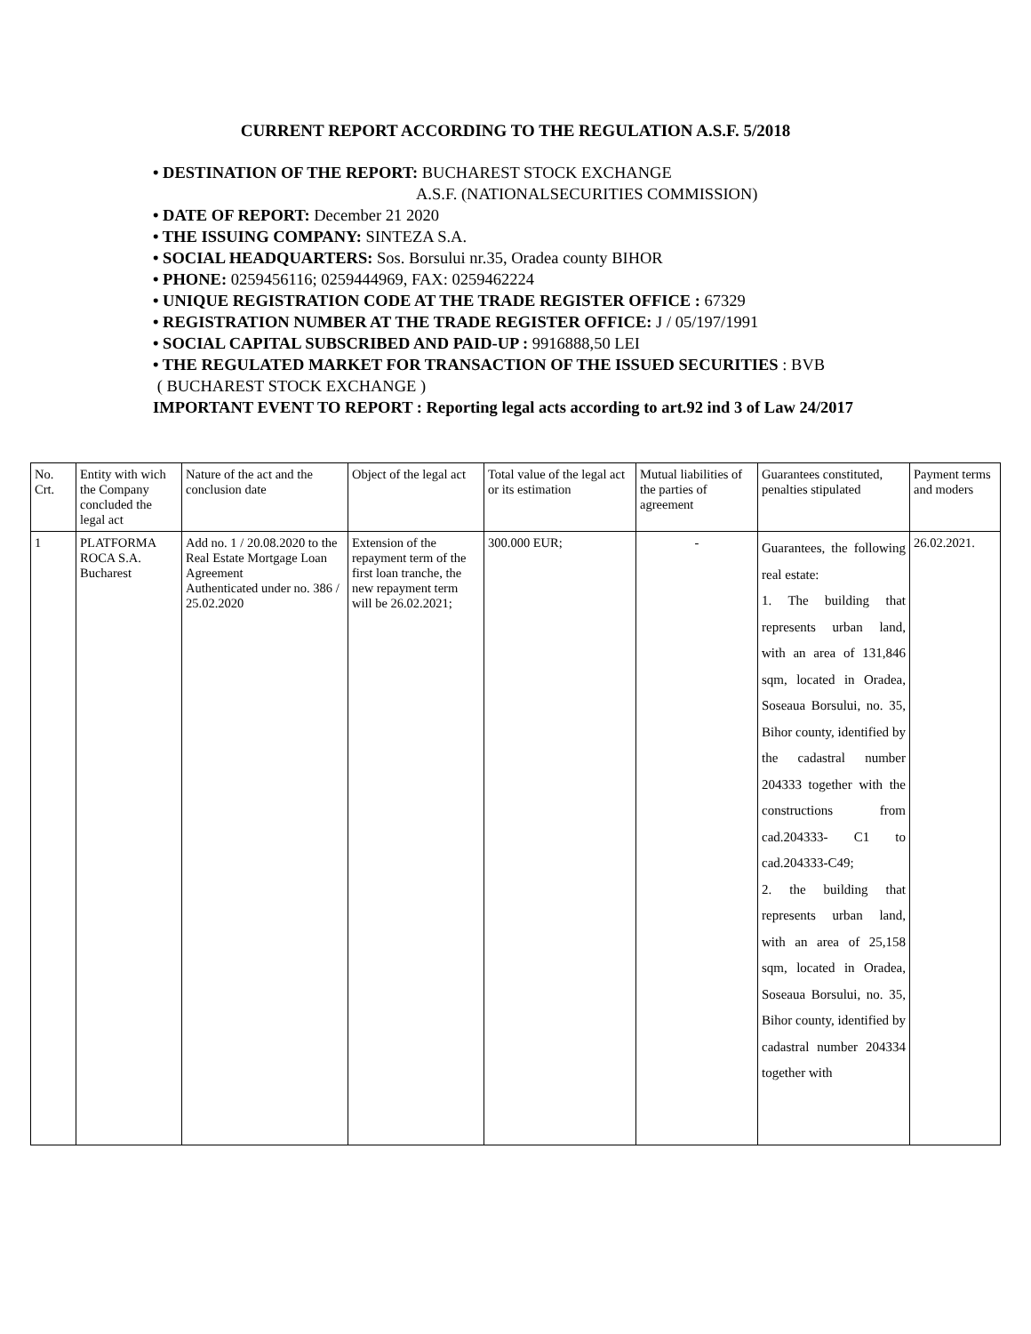CURRENT REPORT ACCORDING TO THE REGULATION A.S.F. 5/2018
• DESTINATION OF THE REPORT: BUCHAREST STOCK EXCHANGE
A.S.F. (NATIONALSECURITIES COMMISSION)
• DATE OF REPORT: December 21 2020
• THE ISSUING COMPANY: SINTEZA S.A.
• SOCIAL HEADQUARTERS: Sos. Borsului nr.35, Oradea county BIHOR
• PHONE: 0259456116; 0259444969, FAX: 0259462224
• UNIQUE REGISTRATION CODE AT THE TRADE REGISTER OFFICE : 67329
• REGISTRATION NUMBER AT THE TRADE REGISTER OFFICE: J / 05/197/1991
• SOCIAL CAPITAL SUBSCRIBED AND PAID-UP : 9916888,50 LEI
• THE REGULATED MARKET FOR TRANSACTION OF THE ISSUED SECURITIES : BVB
( BUCHAREST STOCK EXCHANGE )
IMPORTANT EVENT TO REPORT : Reporting legal acts according to art.92 ind 3 of Law 24/2017
| No. Crt. | Entity with wich the Company concluded the legal act | Nature of the act and the conclusion date | Object of the legal act | Total value of the legal act or its estimation | Mutual liabilities of the parties of agreement | Guarantees constituted, penalties stipulated | Payment terms and moders |
| 1 | PLATFORMA ROCA S.A. Bucharest | Add no. 1 / 20.08.2020 to the Real Estate Mortgage Loan Agreement Authenticated under no. 386 / 25.02.2020 | Extension of the repayment term of the first loan tranche, the new repayment term will be 26.02.2021; | 300.000 EUR; | - | Guarantees, the following real estate: 1. The building that represents urban land, with an area of 131,846 sqm, located in Oradea, Soseaua Borsului, no. 35, Bihor county, identified by the cadastral number 204333 together with the constructions from cad.204333- C1 to cad.204333-C49; 2. the building that represents urban land, with an area of 25,158 sqm, located in Oradea, Soseaua Borsului, no. 35, Bihor county, identified by cadastral number 204334 together with | 26.02.2021. |